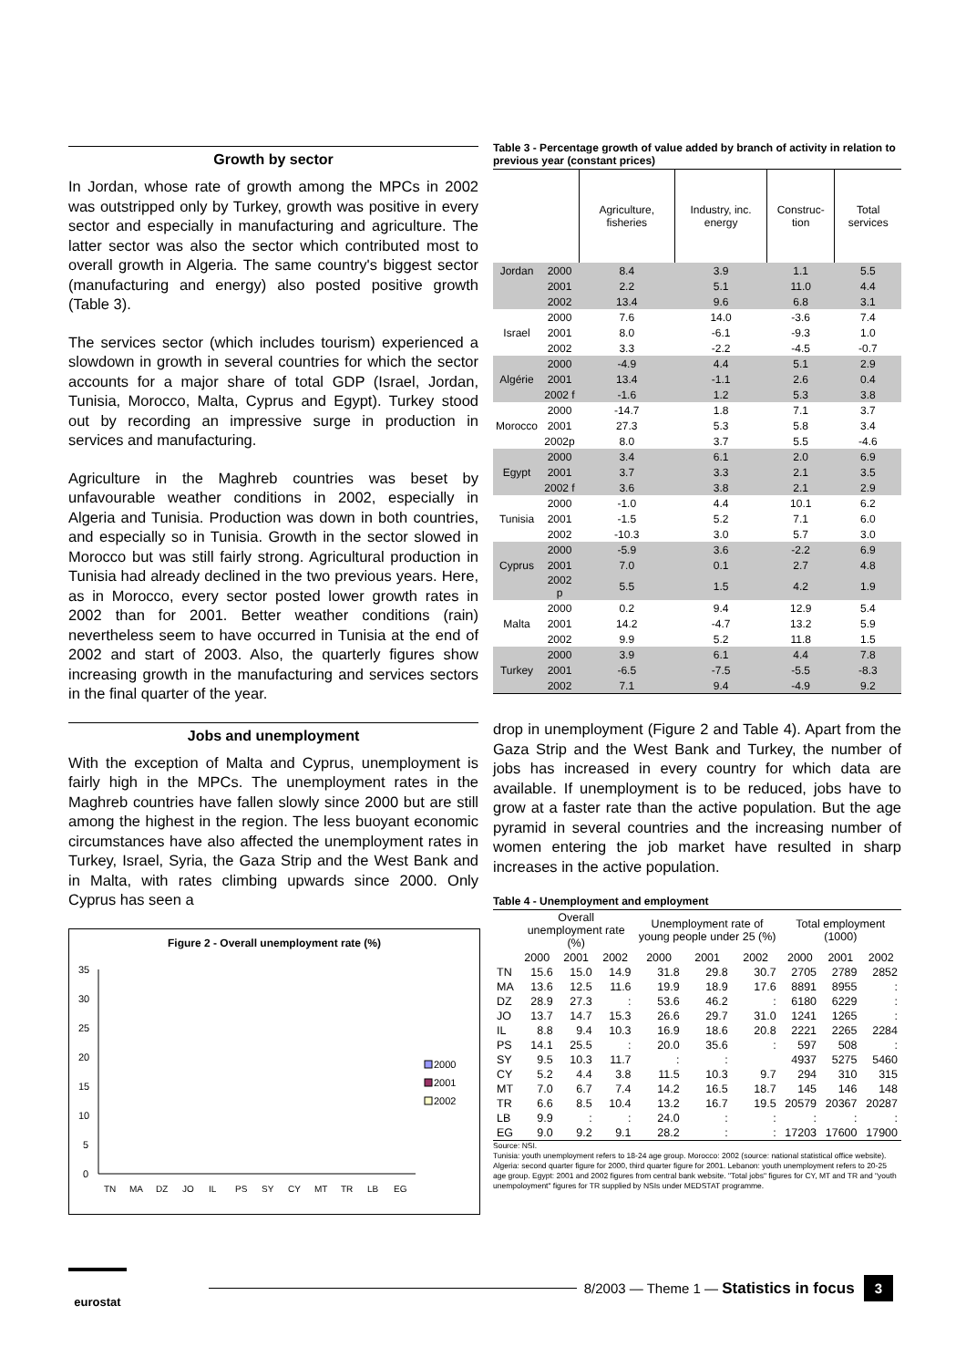Growth by sector
In Jordan, whose rate of growth among the MPCs in 2002 was outstripped only by Turkey, growth was positive in every sector and especially in manufacturing and agriculture. The latter sector was also the sector which contributed most to overall growth in Algeria. The same country's biggest sector (manufacturing and energy) also posted positive growth (Table 3).
The services sector (which includes tourism) experienced a slowdown in growth in several countries for which the sector accounts for a major share of total GDP (Israel, Jordan, Tunisia, Morocco, Malta, Cyprus and Egypt). Turkey stood out by recording an impressive surge in production in services and manufacturing.
Agriculture in the Maghreb countries was beset by unfavourable weather conditions in 2002, especially in Algeria and Tunisia. Production was down in both countries, and especially so in Tunisia. Growth in the sector slowed in Morocco but was still fairly strong. Agricultural production in Tunisia had already declined in the two previous years. Here, as in Morocco, every sector posted lower growth rates in 2002 than for 2001. Better weather conditions (rain) nevertheless seem to have occurred in Tunisia at the end of 2002 and start of 2003. Also, the quarterly figures show increasing growth in the manufacturing and services sectors in the final quarter of the year.
Jobs and unemployment
With the exception of Malta and Cyprus, unemployment is fairly high in the MPCs. The unemployment rates in the Maghreb countries have fallen slowly since 2000 but are still among the highest in the region. The less buoyant economic circumstances have also affected the unemployment rates in Turkey, Israel, Syria, the Gaza Strip and the West Bank and in Malta, with rates climbing upwards since 2000. Only Cyprus has seen a
Figure 2 - Overall unemployment rate (%)
35
30
25
20
15
10
5
0
TN
MA
DZ
JO
IL
PS
SY
CY
MT
TR
LB
EG
2000
2001
2002
Table 3 - Percentage growth of value added by branch of activity in relation to previous year (constant prices)
| | | Agriculture, fisheries | Industry, inc. energy | Construc-tion | Total services |
| --- | --- | --- | --- | --- | --- |
| Jordan | 2000 | 8.4 | 3.9 | 1.1 | 5.5 |
| | 2001 | 2.2 | 5.1 | 11.0 | 4.4 |
| | 2002 | 13.4 | 9.6 | 6.8 | 3.1 |
| | 2000 | 7.6 | 14.0 | -3.6 | 7.4 |
| Israel | 2001 | 8.0 | -6.1 | -9.3 | 1.0 |
| | 2002 | 3.3 | -2.2 | -4.5 | -0.7 |
| | 2000 | -4.9 | 4.4 | 5.1 | 2.9 |
| Algérie | 2001 | 13.4 | -1.1 | 2.6 | 0.4 |
| | 2002 f | -1.6 | 1.2 | 5.3 | 3.8 |
| | 2000 | -14.7 | 1.8 | 7.1 | 3.7 |
| Morocco | 2001 | 27.3 | 5.3 | 5.8 | 3.4 |
| | 2002p | 8.0 | 3.7 | 5.5 | -4.6 |
| | 2000 | 3.4 | 6.1 | 2.0 | 6.9 |
| Egypt | 2001 | 3.7 | 3.3 | 2.1 | 3.5 |
| | 2002 f | 3.6 | 3.8 | 2.1 | 2.9 |
| | 2000 | -1.0 | 4.4 | 10.1 | 6.2 |
| Tunisia | 2001 | -1.5 | 5.2 | 7.1 | 6.0 |
| | 2002 | -10.3 | 3.0 | 5.7 | 3.0 |
| | 2000 | -5.9 | 3.6 | -2.2 | 6.9 |
| Cyprus | 2001 | 7.0 | 0.1 | 2.7 | 4.8 |
| | 2002 p | 5.5 | 1.5 | 4.2 | 1.9 |
| | 2000 | 0.2 | 9.4 | 12.9 | 5.4 |
| Malta | 2001 | 14.2 | -4.7 | 13.2 | 5.9 |
| | 2002 | 9.9 | 5.2 | 11.8 | 1.5 |
| | 2000 | 3.9 | 6.1 | 4.4 | 7.8 |
| Turkey | 2001 | -6.5 | -7.5 | -5.5 | -8.3 |
| | 2002 | 7.1 | 9.4 | -4.9 | 9.2 |
drop in unemployment (Figure 2 and Table 4). Apart from the Gaza Strip and the West Bank and Turkey, the number of jobs has increased in every country for which data are available. If unemployment is to be reduced, jobs have to grow at a faster rate than the active population. But the age pyramid in several countries and the increasing number of women entering the job market have resulted in sharp increases in the active population.
Table 4 - Unemployment and employment
| | Overall unemployment rate (%) | | | Unemployment rate of young people under 25 (%) | | | Total employment (1000) | | |
| --- | --- | --- | --- | --- | --- | --- | --- | --- | --- |
| | 2000 | 2001 | 2002 | 2000 | 2001 | 2002 | 2000 | 2001 | 2002 |
| TN | 15.6 | 15.0 | 14.9 | 31.8 | 29.8 | 30.7 | 2705 | 2789 | 2852 |
| MA | 13.6 | 12.5 | 11.6 | 19.9 | 18.9 | 17.6 | 8891 | 8955 | : |
| DZ | 28.9 | 27.3 | : | 53.6 | 46.2 | : | 6180 | 6229 | : |
| JO | 13.7 | 14.7 | 15.3 | 26.6 | 29.7 | 31.0 | 1241 | 1265 | : |
| IL | 8.8 | 9.4 | 10.3 | 16.9 | 18.6 | 20.8 | 2221 | 2265 | 2284 |
| PS | 14.1 | 25.5 | : | 20.0 | 35.6 | : | 597 | 508 | : |
| SY | 9.5 | 10.3 | 11.7 | : | : | | 4937 | 5275 | 5460 |
| CY | 5.2 | 4.4 | 3.8 | 11.5 | 10.3 | 9.7 | 294 | 310 | 315 |
| MT | 7.0 | 6.7 | 7.4 | 14.2 | 16.5 | 18.7 | 145 | 146 | 148 |
| TR | 6.6 | 8.5 | 10.4 | 13.2 | 16.7 | 19.5 | 20579 | 20367 | 20287 |
| LB | 9.9 | : | : | 24.0 | : | : | : | : | : |
| EG | 9.0 | 9.2 | 9.1 | 28.2 | : | : | 17203 | 17600 | 17900 |
Source: NSI.
Tunisia: youth unemployment refers to 18-24 age group. Morocco: 2002 (source: national statistical office website). Algeria: second quarter figure for 2000, third quarter figure for 2001. Lebanon: youth unemployment refers to 20-25 age group. Egypt: 2001 and 2002 figures from central bank website. "Total jobs" figures for CY, MT and TR and "youth unempoloyment" figures for TR supplied by NSIs under MEDSTAT programme.
eurostat
8/2003 — Theme 1 — Statistics in focus 3